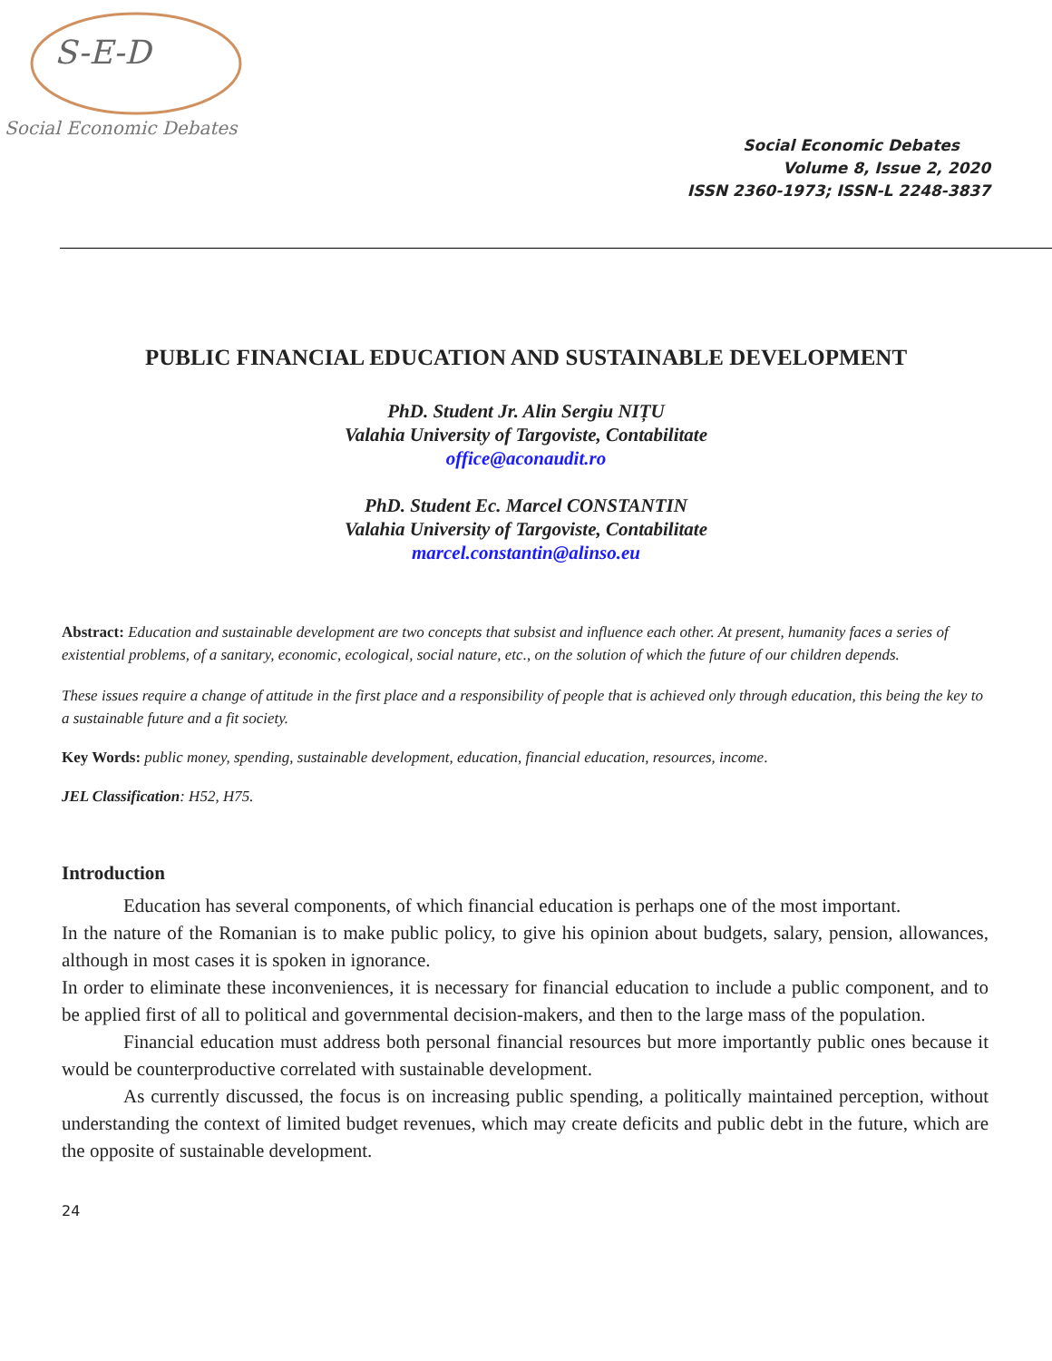S-E-D
Social Economic Debates
Social Economic Debates
Volume 8, Issue 2, 2020
ISSN 2360-1973; ISSN-L 2248-3837
PUBLIC FINANCIAL EDUCATION AND SUSTAINABLE DEVELOPMENT
PhD. Student Jr. Alin Sergiu NIȚU
Valahia University of Targoviste, Contabilitate
office@aconaudit.ro
PhD. Student Ec. Marcel CONSTANTIN
Valahia University of Targoviste, Contabilitate
marcel.constantin@alinso.eu
Abstract: Education and sustainable development are two concepts that subsist and influence each other. At present, humanity faces a series of existential problems, of a sanitary, economic, ecological, social nature, etc., on the solution of which the future of our children depends.
These issues require a change of attitude in the first place and a responsibility of people that is achieved only through education, this being the key to a sustainable future and a fit society.
Key Words: public money, spending, sustainable development, education, financial education, resources, income.
JEL Classification: H52, H75.
Introduction
Education has several components, of which financial education is perhaps one of the most important.
In the nature of the Romanian is to make public policy, to give his opinion about budgets, salary, pension, allowances, although in most cases it is spoken in ignorance.
In order to eliminate these inconveniences, it is necessary for financial education to include a public component, and to be applied first of all to political and governmental decision-makers, and then to the large mass of the population.
Financial education must address both personal financial resources but more importantly public ones because it would be counterproductive correlated with sustainable development.
As currently discussed, the focus is on increasing public spending, a politically maintained perception, without understanding the context of limited budget revenues, which may create deficits and public debt in the future, which are the opposite of sustainable development.
24